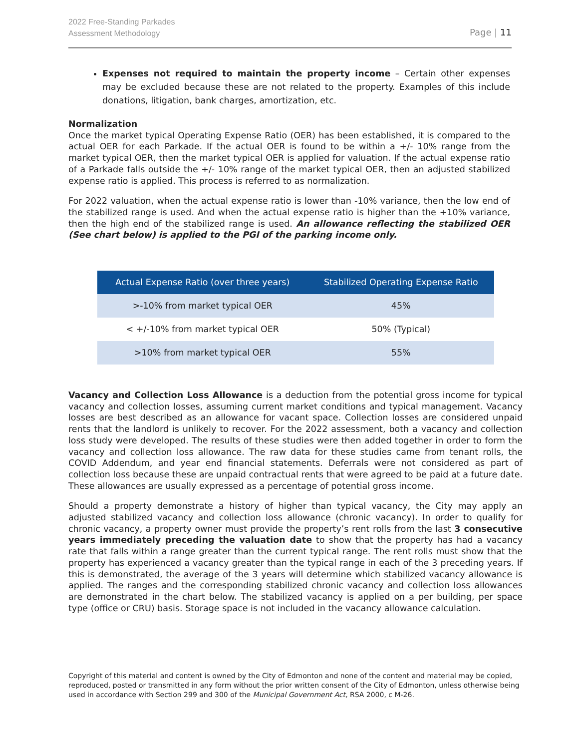2022 Free-Standing Parkades
Assessment Methodology
Page | 11
Expenses not required to maintain the property income – Certain other expenses may be excluded because these are not related to the property. Examples of this include donations, litigation, bank charges, amortization, etc.
Normalization
Once the market typical Operating Expense Ratio (OER) has been established, it is compared to the actual OER for each Parkade. If the actual OER is found to be within a +/- 10% range from the market typical OER, then the market typical OER is applied for valuation. If the actual expense ratio of a Parkade falls outside the +/- 10% range of the market typical OER, then an adjusted stabilized expense ratio is applied. This process is referred to as normalization.
For 2022 valuation, when the actual expense ratio is lower than -10% variance, then the low end of the stabilized range is used. And when the actual expense ratio is higher than the +10% variance, then the high end of the stabilized range is used. An allowance reflecting the stabilized OER (See chart below) is applied to the PGI of the parking income only.
| Actual Expense Ratio (over three years) | Stabilized Operating Expense Ratio |
| --- | --- |
| >-10% from market typical OER | 45% |
| < +/-10% from market typical OER | 50% (Typical) |
| >10% from market typical OER | 55% |
Vacancy and Collection Loss Allowance is a deduction from the potential gross income for typical vacancy and collection losses, assuming current market conditions and typical management. Vacancy losses are best described as an allowance for vacant space. Collection losses are considered unpaid rents that the landlord is unlikely to recover. For the 2022 assessment, both a vacancy and collection loss study were developed. The results of these studies were then added together in order to form the vacancy and collection loss allowance. The raw data for these studies came from tenant rolls, the COVID Addendum, and year end financial statements. Deferrals were not considered as part of collection loss because these are unpaid contractual rents that were agreed to be paid at a future date. These allowances are usually expressed as a percentage of potential gross income.
Should a property demonstrate a history of higher than typical vacancy, the City may apply an adjusted stabilized vacancy and collection loss allowance (chronic vacancy). In order to qualify for chronic vacancy, a property owner must provide the property’s rent rolls from the last 3 consecutive years immediately preceding the valuation date to show that the property has had a vacancy rate that falls within a range greater than the current typical range. The rent rolls must show that the property has experienced a vacancy greater than the typical range in each of the 3 preceding years. If this is demonstrated, the average of the 3 years will determine which stabilized vacancy allowance is applied. The ranges and the corresponding stabilized chronic vacancy and collection loss allowances are demonstrated in the chart below. The stabilized vacancy is applied on a per building, per space type (office or CRU) basis. Storage space is not included in the vacancy allowance calculation.
Copyright of this material and content is owned by the City of Edmonton and none of the content and material may be copied, reproduced, posted or transmitted in any form without the prior written consent of the City of Edmonton, unless otherwise being used in accordance with Section 299 and 300 of the Municipal Government Act, RSA 2000, c M-26.